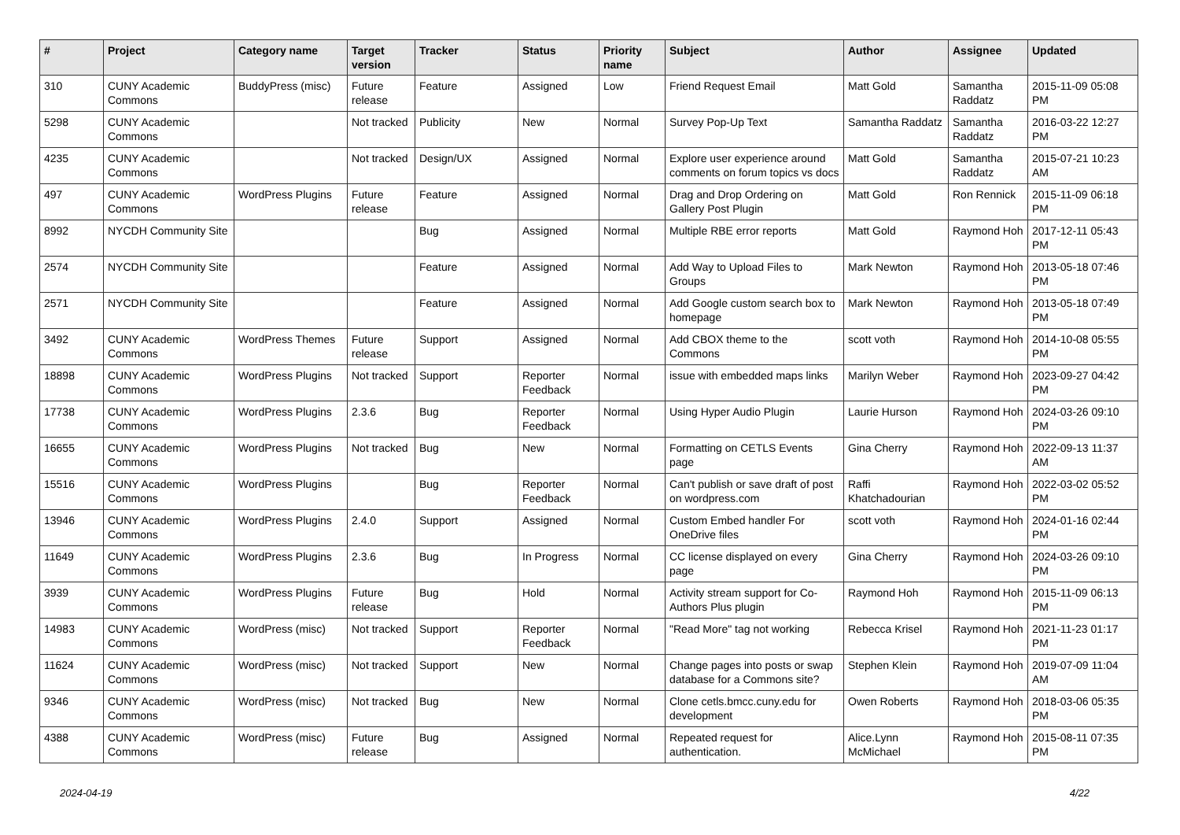| # | Project | Category name | Target version | Tracker | Status | Priority name | Subject | Author | Assignee | Updated |
| --- | --- | --- | --- | --- | --- | --- | --- | --- | --- | --- |
| 310 | CUNY Academic Commons | BuddyPress (misc) | Future release | Feature | Assigned | Low | Friend Request Email | Matt Gold | Samantha Raddatz | 2015-11-09 05:08 PM |
| 5298 | CUNY Academic Commons | | Not tracked | Publicity | New | Normal | Survey Pop-Up Text | Samantha Raddatz | Samantha Raddatz | 2016-03-22 12:27 PM |
| 4235 | CUNY Academic Commons | | Not tracked | Design/UX | Assigned | Normal | Explore user experience around comments on forum topics vs docs | Matt Gold | Samantha Raddatz | 2015-07-21 10:23 AM |
| 497 | CUNY Academic Commons | WordPress Plugins | Future release | Feature | Assigned | Normal | Drag and Drop Ordering on Gallery Post Plugin | Matt Gold | Ron Rennick | 2015-11-09 06:18 PM |
| 8992 | NYCDH Community Site | | | Bug | Assigned | Normal | Multiple RBE error reports | Matt Gold | Raymond Hoh | 2017-12-11 05:43 PM |
| 2574 | NYCDH Community Site | | | Feature | Assigned | Normal | Add Way to Upload Files to Groups | Mark Newton | Raymond Hoh | 2013-05-18 07:46 PM |
| 2571 | NYCDH Community Site | | | Feature | Assigned | Normal | Add Google custom search box to homepage | Mark Newton | Raymond Hoh | 2013-05-18 07:49 PM |
| 3492 | CUNY Academic Commons | WordPress Themes | Future release | Support | Assigned | Normal | Add CBOX theme to the Commons | scott voth | Raymond Hoh | 2014-10-08 05:55 PM |
| 18898 | CUNY Academic Commons | WordPress Plugins | Not tracked | Support | Reporter Feedback | Normal | issue with embedded maps links | Marilyn Weber | Raymond Hoh | 2023-09-27 04:42 PM |
| 17738 | CUNY Academic Commons | WordPress Plugins | 2.3.6 | Bug | Reporter Feedback | Normal | Using Hyper Audio Plugin | Laurie Hurson | Raymond Hoh | 2024-03-26 09:10 PM |
| 16655 | CUNY Academic Commons | WordPress Plugins | Not tracked | Bug | New | Normal | Formatting on CETLS Events page | Gina Cherry | Raymond Hoh | 2022-09-13 11:37 AM |
| 15516 | CUNY Academic Commons | WordPress Plugins | | Bug | Reporter Feedback | Normal | Can't publish or save draft of post on wordpress.com | Raffi Khatchadourian | Raymond Hoh | 2022-03-02 05:52 PM |
| 13946 | CUNY Academic Commons | WordPress Plugins | 2.4.0 | Support | Assigned | Normal | Custom Embed handler For OneDrive files | scott voth | Raymond Hoh | 2024-01-16 02:44 PM |
| 11649 | CUNY Academic Commons | WordPress Plugins | 2.3.6 | Bug | In Progress | Normal | CC license displayed on every page | Gina Cherry | Raymond Hoh | 2024-03-26 09:10 PM |
| 3939 | CUNY Academic Commons | WordPress Plugins | Future release | Bug | Hold | Normal | Activity stream support for Co-Authors Plus plugin | Raymond Hoh | Raymond Hoh | 2015-11-09 06:13 PM |
| 14983 | CUNY Academic Commons | WordPress (misc) | Not tracked | Support | Reporter Feedback | Normal | "Read More" tag not working | Rebecca Krisel | Raymond Hoh | 2021-11-23 01:17 PM |
| 11624 | CUNY Academic Commons | WordPress (misc) | Not tracked | Support | New | Normal | Change pages into posts or swap database for a Commons site? | Stephen Klein | Raymond Hoh | 2019-07-09 11:04 AM |
| 9346 | CUNY Academic Commons | WordPress (misc) | Not tracked | Bug | New | Normal | Clone cetls.bmcc.cuny.edu for development | Owen Roberts | Raymond Hoh | 2018-03-06 05:35 PM |
| 4388 | CUNY Academic Commons | WordPress (misc) | Future release | Bug | Assigned | Normal | Repeated request for authentication. | Alice.Lynn McMichael | Raymond Hoh | 2015-08-11 07:35 PM |
2024-04-19 4/22